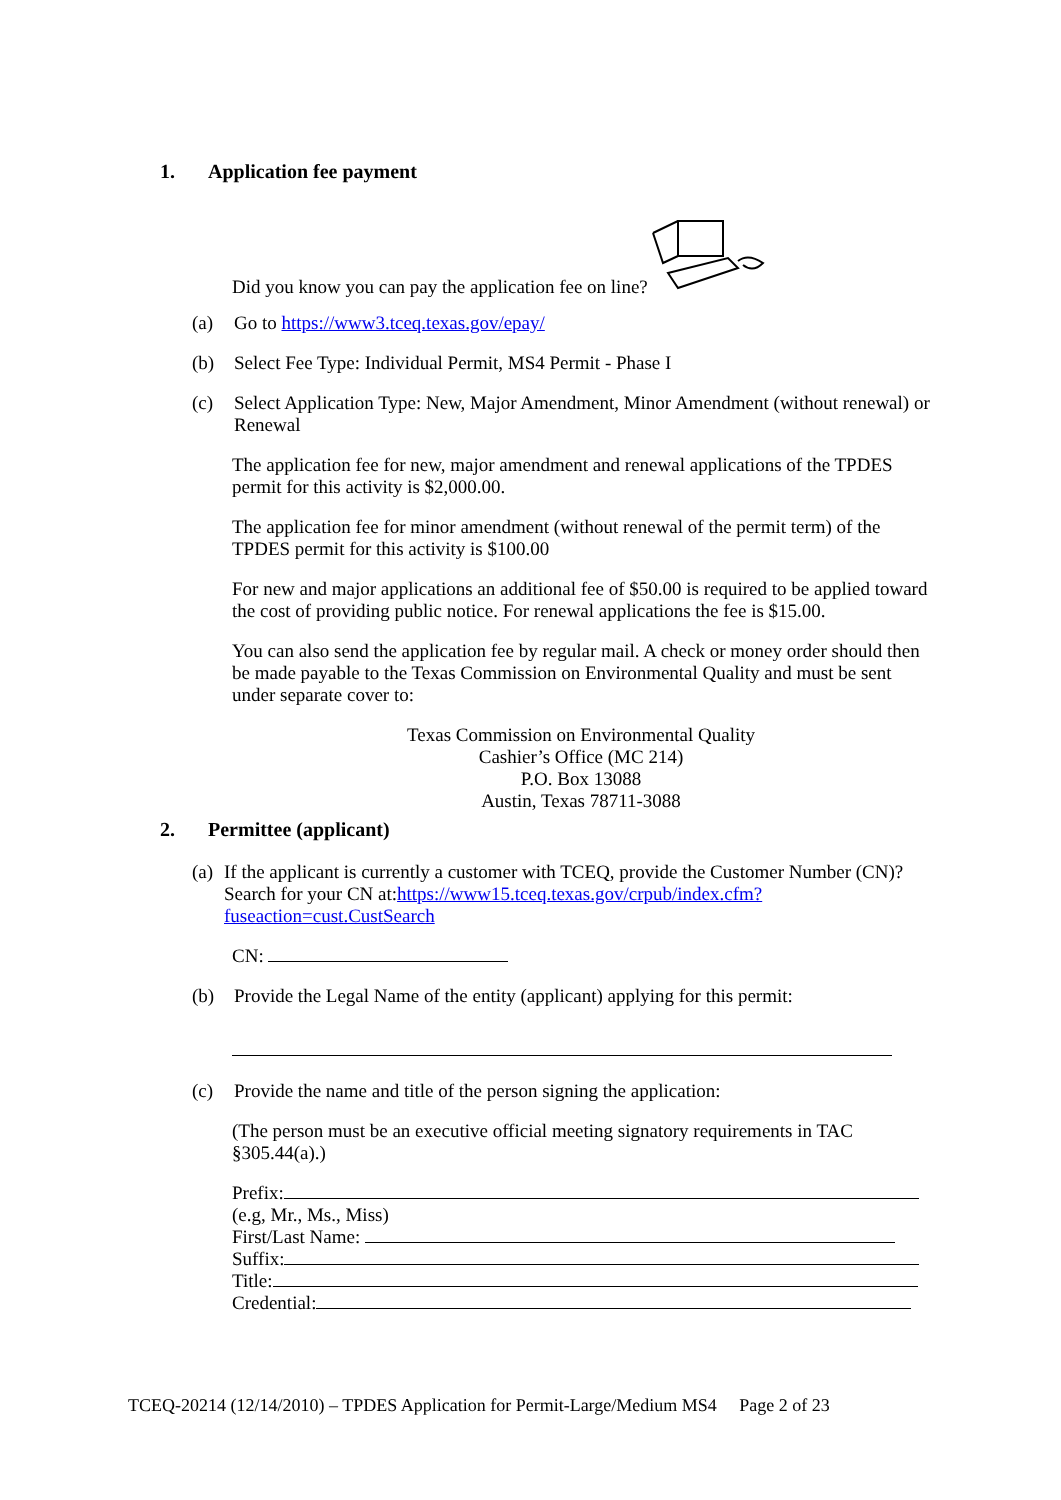1. Application fee payment
Did you know you can pay the application fee on line?
(a)
Go to https://www3.tceq.texas.gov/epay/
(b)
Select Fee Type: Individual Permit, MS4 Permit - Phase I
(c)
Select Application Type: New, Major Amendment, Minor Amendment (without renewal) or Renewal
The application fee for new, major amendment and renewal applications of the TPDES permit for this activity is $2,000.00.
The application fee for minor amendment (without renewal of the permit term) of the TPDES permit for this activity is $100.00
For new and major applications an additional fee of $50.00 is required to be applied toward the cost of providing public notice. For renewal applications the fee is $15.00.
You can also send the application fee by regular mail. A check or money order should then be made payable to the Texas Commission on Environmental Quality and must be sent under separate cover to:
Texas Commission on Environmental Quality
Cashier’s Office (MC 214)
P.O. Box 13088
Austin, Texas 78711-3088
2. Permittee (applicant)
(a)
If the applicant is currently a customer with TCEQ, provide the Customer Number (CN)? Search for your CN at:https://www15.tceq.texas.gov/crpub/index.cfm?fuseaction=cust.CustSearch
CN:
(b)
Provide the Legal Name of the entity (applicant) applying for this permit:
(c)
Provide the name and title of the person signing the application:
(The person must be an executive official meeting signatory requirements in TAC §305.44(a).)
Prefix:
(e.g, Mr., Ms., Miss)
First/Last Name:
Suffix:
Title:
Credential:
TCEQ-20214 (12/14/2010) – TPDES Application for Permit-Large/Medium MS4 Page 2 of 23